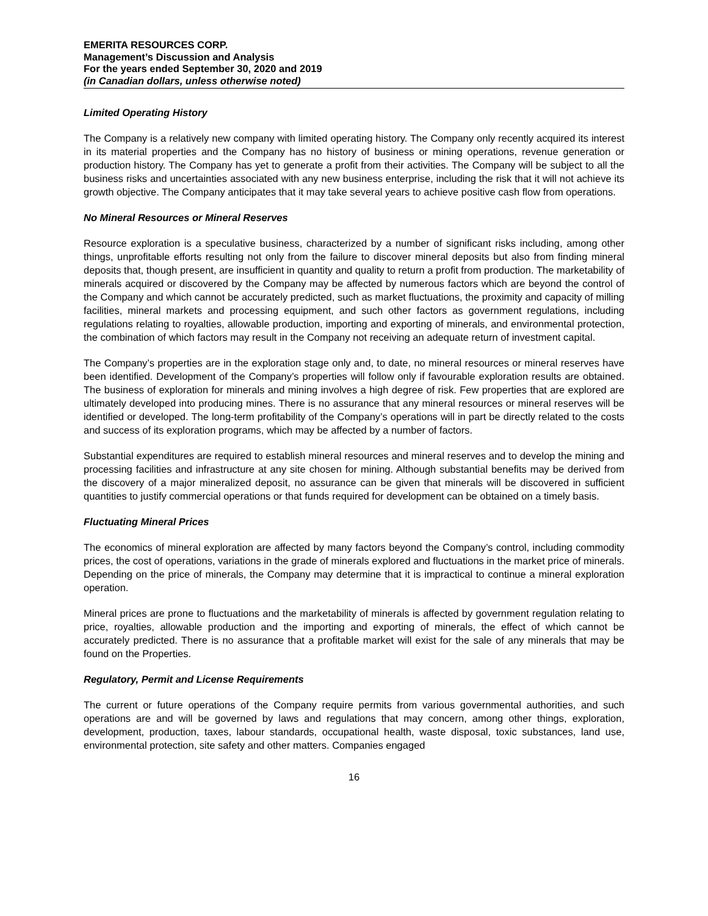EMERITA RESOURCES CORP.
Management’s Discussion and Analysis
For the years ended September 30, 2020 and 2019
(in Canadian dollars, unless otherwise noted)
Limited Operating History
The Company is a relatively new company with limited operating history. The Company only recently acquired its interest in its material properties and the Company has no history of business or mining operations, revenue generation or production history. The Company has yet to generate a profit from their activities. The Company will be subject to all the business risks and uncertainties associated with any new business enterprise, including the risk that it will not achieve its growth objective. The Company anticipates that it may take several years to achieve positive cash flow from operations.
No Mineral Resources or Mineral Reserves
Resource exploration is a speculative business, characterized by a number of significant risks including, among other things, unprofitable efforts resulting not only from the failure to discover mineral deposits but also from finding mineral deposits that, though present, are insufficient in quantity and quality to return a profit from production. The marketability of minerals acquired or discovered by the Company may be affected by numerous factors which are beyond the control of the Company and which cannot be accurately predicted, such as market fluctuations, the proximity and capacity of milling facilities, mineral markets and processing equipment, and such other factors as government regulations, including regulations relating to royalties, allowable production, importing and exporting of minerals, and environmental protection, the combination of which factors may result in the Company not receiving an adequate return of investment capital.
The Company’s properties are in the exploration stage only and, to date, no mineral resources or mineral reserves have been identified. Development of the Company’s properties will follow only if favourable exploration results are obtained. The business of exploration for minerals and mining involves a high degree of risk. Few properties that are explored are ultimately developed into producing mines. There is no assurance that any mineral resources or mineral reserves will be identified or developed. The long-term profitability of the Company’s operations will in part be directly related to the costs and success of its exploration programs, which may be affected by a number of factors.
Substantial expenditures are required to establish mineral resources and mineral reserves and to develop the mining and processing facilities and infrastructure at any site chosen for mining. Although substantial benefits may be derived from the discovery of a major mineralized deposit, no assurance can be given that minerals will be discovered in sufficient quantities to justify commercial operations or that funds required for development can be obtained on a timely basis.
Fluctuating Mineral Prices
The economics of mineral exploration are affected by many factors beyond the Company’s control, including commodity prices, the cost of operations, variations in the grade of minerals explored and fluctuations in the market price of minerals. Depending on the price of minerals, the Company may determine that it is impractical to continue a mineral exploration operation.
Mineral prices are prone to fluctuations and the marketability of minerals is affected by government regulation relating to price, royalties, allowable production and the importing and exporting of minerals, the effect of which cannot be accurately predicted. There is no assurance that a profitable market will exist for the sale of any minerals that may be found on the Properties.
Regulatory, Permit and License Requirements
The current or future operations of the Company require permits from various governmental authorities, and such operations are and will be governed by laws and regulations that may concern, among other things, exploration, development, production, taxes, labour standards, occupational health, waste disposal, toxic substances, land use, environmental protection, site safety and other matters. Companies engaged
16